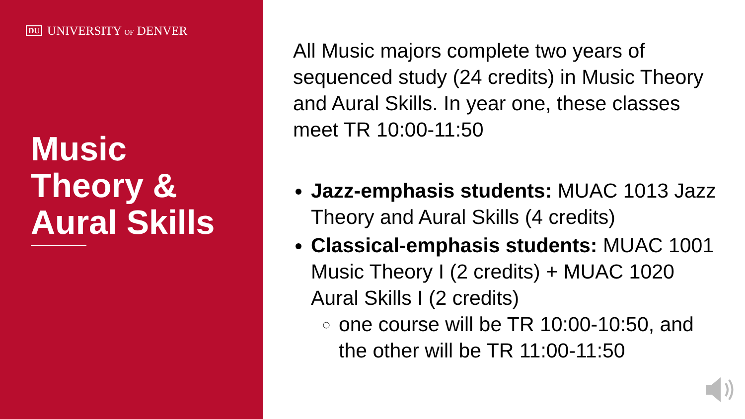DU UNIVERSITY OF DENVER
Music
Theory &
Aural Skills
All Music majors complete two years of sequenced study (24 credits) in Music Theory and Aural Skills. In year one, these classes meet TR 10:00-11:50
Jazz-emphasis students: MUAC 1013 Jazz Theory and Aural Skills (4 credits)
Classical-emphasis students: MUAC 1001 Music Theory I (2 credits) + MUAC 1020 Aural Skills I (2 credits)
one course will be TR 10:00-10:50, and the other will be TR 11:00-11:50